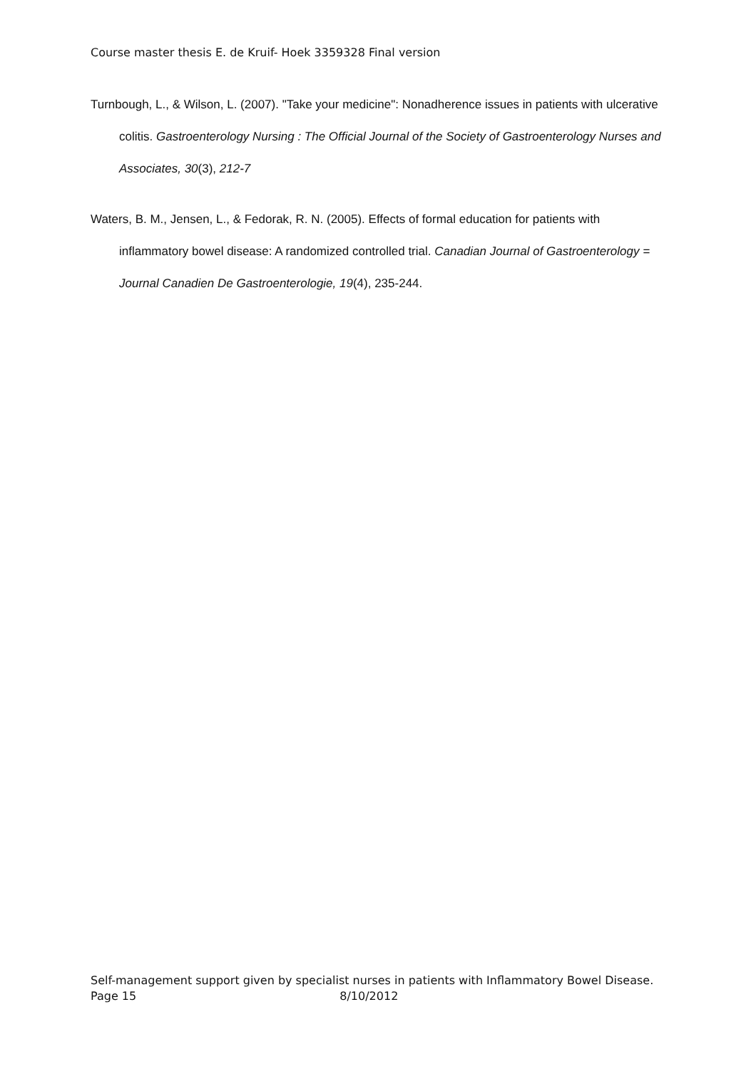Course master thesis E. de Kruif- Hoek 3359328 Final version
Turnbough, L., & Wilson, L. (2007). "Take your medicine": Nonadherence issues in patients with ulcerative colitis. Gastroenterology Nursing : The Official Journal of the Society of Gastroenterology Nurses and Associates, 30(3), 212-7
Waters, B. M., Jensen, L., & Fedorak, R. N. (2005). Effects of formal education for patients with inflammatory bowel disease: A randomized controlled trial. Canadian Journal of Gastroenterology = Journal Canadien De Gastroenterologie, 19(4), 235-244.
Self-management support given by specialist nurses in patients with Inflammatory Bowel Disease.
Page 15 8/10/2012